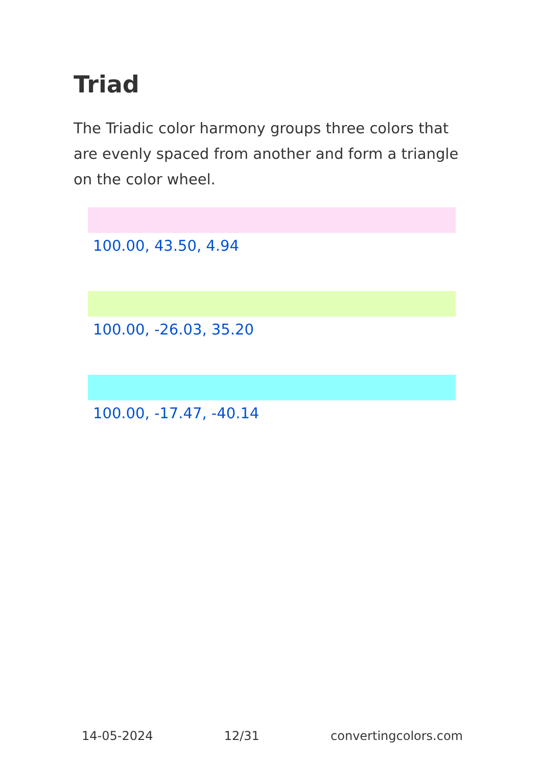Triad
The Triadic color harmony groups three colors that are evenly spaced from another and form a triangle on the color wheel.
100.00, 43.50, 4.94
100.00, -26.03, 35.20
100.00, -17.47, -40.14
14-05-2024 12/31 convertingcolors.com